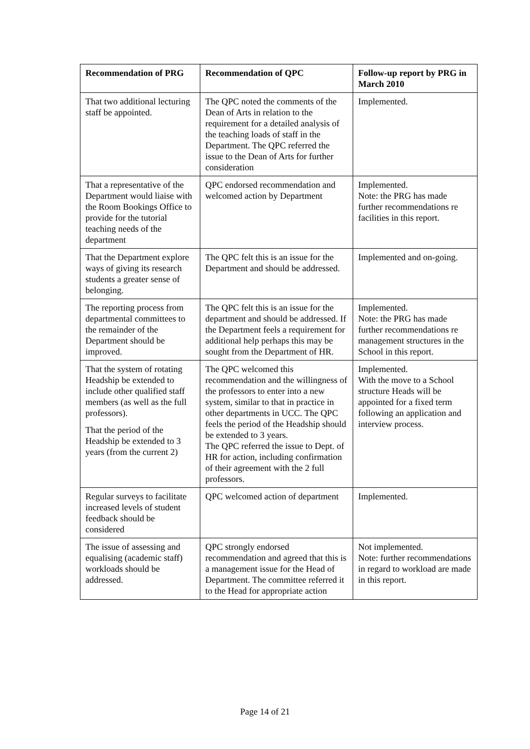| Recommendation of PRG | Recommendation of QPC | Follow-up report by PRG in March 2010 |
| --- | --- | --- |
| That two additional lecturing staff be appointed. | The QPC noted the comments of the Dean of Arts in relation to the requirement for a detailed analysis of the teaching loads of staff in the Department. The QPC referred the issue to the Dean of Arts for further consideration | Implemented. |
| That a representative of the Department would liaise with the Room Bookings Office to provide for the tutorial teaching needs of the department | QPC endorsed recommendation and welcomed action by Department | Implemented. Note: the PRG has made further recommendations re facilities in this report. |
| That the Department explore ways of giving its research students a greater sense of belonging. | The QPC felt this is an issue for the Department and should be addressed. | Implemented and on-going. |
| The reporting process from departmental committees to the remainder of the Department should be improved. | The QPC felt this is an issue for the department and should be addressed. If the Department feels a requirement for additional help perhaps this may be sought from the Department of HR. | Implemented. Note: the PRG has made further recommendations re management structures in the School in this report. |
| That the system of rotating Headship be extended to include other qualified staff members (as well as the full professors). That the period of the Headship be extended to 3 years (from the current 2) | The QPC welcomed this recommendation and the willingness of the professors to enter into a new system, similar to that in practice in other departments in UCC. The QPC feels the period of the Headship should be extended to 3 years. The QPC referred the issue to Dept. of HR for action, including confirmation of their agreement with the 2 full professors. | Implemented. With the move to a School structure Heads will be appointed for a fixed term following an application and interview process. |
| Regular surveys to facilitate increased levels of student feedback should be considered | QPC welcomed action of department | Implemented. |
| The issue of assessing and equalising (academic staff) workloads should be addressed. | QPC strongly endorsed recommendation and agreed that this is a management issue for the Head of Department. The committee referred it to the Head for appropriate action | Not implemented. Note: further recommendations in regard to workload are made in this report. |
Page 14 of 21